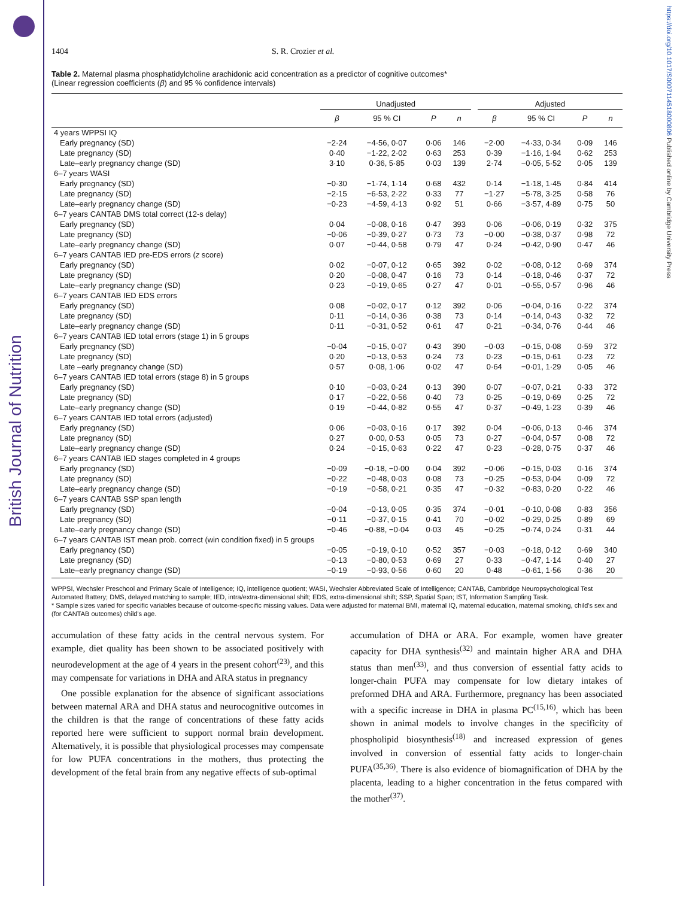British Journal of Nutrition
https://doi.org/10.1017/S0007114518000806 Published online by Cambridge University Press
1404 S. R. Crozier et al.
Table 2. Maternal plasma phosphatidylcholine arachidonic acid concentration as a predictor of cognitive outcomes*
(Linear regression coefficients (β) and 95 % confidence intervals)
| | Unadjusted | | | | | Adjusted | | | |
| --- | --- | --- | --- | --- | --- | --- | --- | --- | --- |
| | β | 95 % CI | P | n | | β | 95 % CI | P | n |
| 4 years WPPSI IQ | | | | | | | | | |
| Early pregnancy (SD) | −2·24 | −4·56, 0·07 | 0·06 | 146 | | −2·00 | −4·33, 0·34 | 0·09 | 146 |
| Late pregnancy (SD) | 0·40 | −1·22, 2·02 | 0·63 | 253 | | 0·39 | −1·16, 1·94 | 0·62 | 253 |
| Late–early pregnancy change (SD) | 3·10 | 0·36, 5·85 | 0·03 | 139 | | 2·74 | −0·05, 5·52 | 0·05 | 139 |
| 6–7 years WASI | | | | | | | | | |
| Early pregnancy (SD) | −0·30 | −1·74, 1·14 | 0·68 | 432 | | 0·14 | −1·18, 1·45 | 0·84 | 414 |
| Late pregnancy (SD) | −2·15 | −6·53, 2·22 | 0·33 | 77 | | −1·27 | −5·78, 3·25 | 0·58 | 76 |
| Late–early pregnancy change (SD) | −0·23 | −4·59, 4·13 | 0·92 | 51 | | 0·66 | −3·57, 4·89 | 0·75 | 50 |
| 6–7 years CANTAB DMS total correct (12-s delay) | | | | | | | | | |
| Early pregnancy (SD) | 0·04 | −0·08, 0·16 | 0·47 | 393 | | 0·06 | −0·06, 0·19 | 0·32 | 375 |
| Late pregnancy (SD) | −0·06 | −0·39, 0·27 | 0·73 | 73 | | −0·00 | −0·38, 0·37 | 0·98 | 72 |
| Late–early pregnancy change (SD) | 0·07 | −0·44, 0·58 | 0·79 | 47 | | 0·24 | −0·42, 0·90 | 0·47 | 46 |
| 6–7 years CANTAB IED pre-EDS errors ( z score) | | | | | | | | | |
| Early pregnancy (SD) | 0·02 | −0·07, 0·12 | 0·65 | 392 | | 0·02 | −0·08, 0·12 | 0·69 | 374 |
| Late pregnancy (SD) | 0·20 | −0·08, 0·47 | 0·16 | 73 | | 0·14 | −0·18, 0·46 | 0·37 | 72 |
| Late–early pregnancy change (SD) | 0·23 | −0·19, 0·65 | 0·27 | 47 | | 0·01 | −0·55, 0·57 | 0·96 | 46 |
| 6–7 years CANTAB IED EDS errors | | | | | | | | | |
| Early pregnancy (SD) | 0·08 | −0·02, 0·17 | 0·12 | 392 | | 0·06 | −0·04, 0·16 | 0·22 | 374 |
| Late pregnancy (SD) | 0·11 | −0·14, 0·36 | 0·38 | 73 | | 0·14 | −0·14, 0·43 | 0·32 | 72 |
| Late–early pregnancy change (SD) | 0·11 | −0·31, 0·52 | 0·61 | 47 | | 0·21 | −0·34, 0·76 | 0·44 | 46 |
| 6–7 years CANTAB IED total errors (stage 1) in 5 groups | | | | | | | | | |
| Early pregnancy (SD) | −0·04 | −0·15, 0·07 | 0·43 | 390 | | −0·03 | −0·15, 0·08 | 0·59 | 372 |
| Late pregnancy (SD) | 0·20 | −0·13, 0·53 | 0·24 | 73 | | 0·23 | −0·15, 0·61 | 0·23 | 72 |
| Late –early pregnancy change (SD) | 0·57 | 0·08, 1·06 | 0·02 | 47 | | 0·64 | −0·01, 1·29 | 0·05 | 46 |
| 6–7 years CANTAB IED total errors (stage 8) in 5 groups | | | | | | | | | |
| Early pregnancy (SD) | 0·10 | −0·03, 0·24 | 0·13 | 390 | | 0·07 | −0·07, 0·21 | 0·33 | 372 |
| Late pregnancy (SD) | 0·17 | −0·22, 0·56 | 0·40 | 73 | | 0·25 | −0·19, 0·69 | 0·25 | 72 |
| Late–early pregnancy change (SD) | 0·19 | −0·44, 0·82 | 0·55 | 47 | | 0·37 | −0·49, 1·23 | 0·39 | 46 |
| 6–7 years CANTAB IED total errors (adjusted) | | | | | | | | | |
| Early pregnancy (SD) | 0·06 | −0·03, 0·16 | 0·17 | 392 | | 0·04 | −0·06, 0·13 | 0·46 | 374 |
| Late pregnancy (SD) | 0·27 | 0·00, 0·53 | 0·05 | 73 | | 0·27 | −0·04, 0·57 | 0·08 | 72 |
| Late–early pregnancy change (SD) | 0·24 | −0·15, 0·63 | 0·22 | 47 | | 0·23 | −0·28, 0·75 | 0·37 | 46 |
| 6–7 years CANTAB IED stages completed in 4 groups | | | | | | | | | |
| Early pregnancy (SD) | −0·09 | −0·18, −0·00 | 0·04 | 392 | | −0·06 | −0·15, 0·03 | 0·16 | 374 |
| Late pregnancy (SD) | −0·22 | −0·48, 0·03 | 0·08 | 73 | | −0·25 | −0·53, 0·04 | 0·09 | 72 |
| Late–early pregnancy change (SD) | −0·19 | −0·58, 0·21 | 0·35 | 47 | | −0·32 | −0·83, 0·20 | 0·22 | 46 |
| 6–7 years CANTAB SSP span length | | | | | | | | | |
| Early pregnancy (SD) | −0·04 | −0·13, 0·05 | 0·35 | 374 | | −0·01 | −0·10, 0·08 | 0·83 | 356 |
| Late pregnancy (SD) | −0·11 | −0·37, 0·15 | 0·41 | 70 | | −0·02 | −0·29, 0·25 | 0·89 | 69 |
| Late–early pregnancy change (SD) | −0·46 | −0·88, −0·04 | 0·03 | 45 | | −0·25 | −0·74, 0·24 | 0·31 | 44 |
| 6–7 years CANTAB IST mean prob. correct (win condition fixed) in 5 groups | | | | | | | | | |
| Early pregnancy (SD) | −0·05 | −0·19, 0·10 | 0·52 | 357 | | −0·03 | −0·18, 0·12 | 0·69 | 340 |
| Late pregnancy (SD) | −0·13 | −0·80, 0·53 | 0·69 | 27 | | 0·33 | −0·47, 1·14 | 0·40 | 27 |
| Late–early pregnancy change (SD) | −0·19 | −0·93, 0·56 | 0·60 | 20 | | 0·48 | −0·61, 1·56 | 0·36 | 20 |
WPPSI, Wechsler Preschool and Primary Scale of Intelligence; IQ, intelligence quotient; WASI, Wechsler Abbreviated Scale of Intelligence; CANTAB, Cambridge Neuropsychological Test Automated Battery; DMS, delayed matching to sample; IED, intra/extra-dimensional shift; EDS, extra-dimensional shift; SSP, Spatial Span; IST, Information Sampling Task.
* Sample sizes varied for specific variables because of outcome-specific missing values. Data were adjusted for maternal BMI, maternal IQ, maternal education, maternal smoking, child's sex and (for CANTAB outcomes) child's age.
accumulation of these fatty acids in the central nervous system. For example, diet quality has been shown to be associated positively with neurodevelopment at the age of 4 years in the present cohort<sup>(23)</sup>, and this may compensate for variations in DHA and ARA status in pregnancy
One possible explanation for the absence of significant associations between maternal ARA and DHA status and neurocognitive outcomes in the children is that the range of concentrations of these fatty acids reported here were sufficient to support normal brain development. Alternatively, it is possible that physiological processes may compensate for low PUFA concentrations in the mothers, thus protecting the development of the fetal brain from any negative effects of sub-optimal
accumulation of DHA or ARA. For example, women have greater capacity for DHA synthesis<sup>(32)</sup> and maintain higher ARA and DHA status than men<sup>(33)</sup>, and thus conversion of essential fatty acids to longer-chain PUFA may compensate for low dietary intakes of preformed DHA and ARA. Furthermore, pregnancy has been associated with a specific increase in DHA in plasma PC<sup>(15,16)</sup>, which has been shown in animal models to involve changes in the specificity of phospholipid biosynthesis<sup>(18)</sup> and increased expression of genes involved in conversion of essential fatty acids to longer-chain PUFA<sup>(35,36)</sup>. There is also evidence of biomagnification of DHA by the placenta, leading to a higher concentration in the fetus compared with the mother<sup>(37)</sup>.